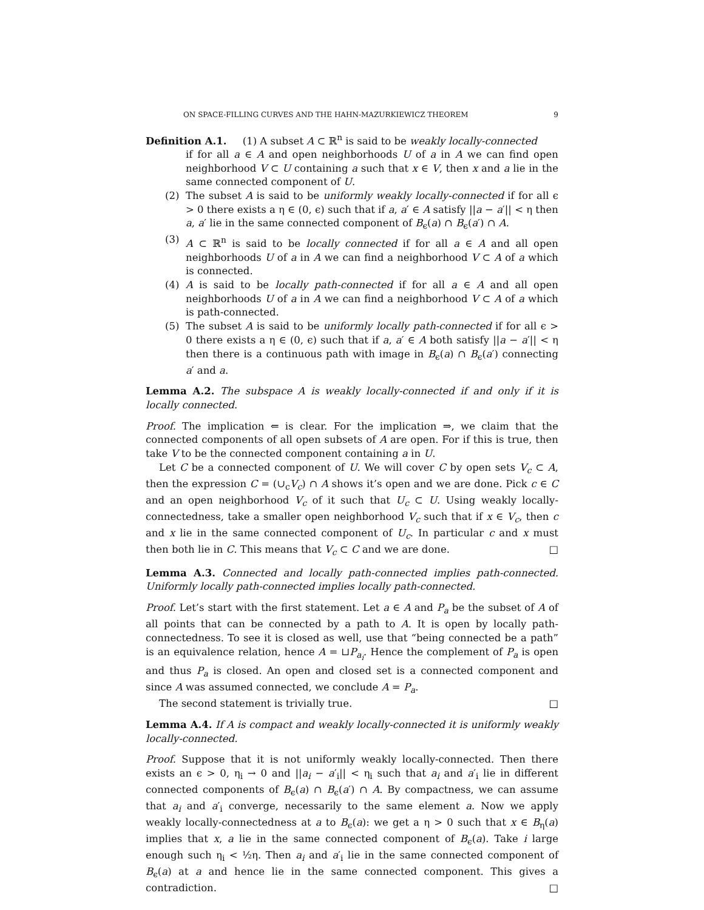ON SPACE-FILLING CURVES AND THE HAHN-MAZURKIEWICZ THEOREM 9
Definition A.1. (1) A subset A ⊂ ℝ<sup>n</sup> is said to be weakly locally-connected
if for all a ∈ A and open neighborhoods U of a in A we can find open neighborhood V ⊂ U containing a such that x ∈ V, then x and a lie in the same connected component of U.
(2) The subset A is said to be uniformly weakly locally-connected if for all ϵ > 0 there exists a η ∈ (0, ϵ) such that if a, a′ ∈ A satisfy ||a − a′|| < η then a, a′ lie in the same connected component of B<sub>ϵ</sub>(a) ∩ B<sub>ϵ</sub>(a′) ∩ A.
(3) A ⊂ ℝ<sup>n</sup> is said to be locally connected if for all a ∈ A and all open neighborhoods U of a in A we can find a neighborhood V ⊂ A of a which is connected.
(4) A is said to be locally path-connected if for all a ∈ A and all open neighborhoods U of a in A we can find a neighborhood V ⊂ A of a which is path-connected.
(5) The subset A is said to be uniformly locally path-connected if for all ϵ > 0 there exists a η ∈ (0, ϵ) such that if a, a′ ∈ A both satisfy ||a − a′|| < η then there is a continuous path with image in B<sub>ϵ</sub>(a) ∩ B<sub>ϵ</sub>(a′) connecting a′ and a.
Lemma A.2. The subspace A is weakly locally-connected if and only if it is locally connected.
Proof. The implication ⇐ is clear. For the implication ⇒, we claim that the connected components of all open subsets of A are open. For if this is true, then take V to be the connected component containing a in U.
Let C be a connected component of U. We will cover C by open sets V<sub>c</sub> ⊂ A, then the expression C = (∪<sub>c</sub>V<sub>c</sub>) ∩ A shows it’s open and we are done. Pick c ∈ C and an open neighborhood V<sub>c</sub> of it such that U<sub>c</sub> ⊂ U. Using weakly locally-connectedness, take a smaller open neighborhood V<sub>c</sub> such that if x ∈ V<sub>c</sub>, then c and x lie in the same connected component of U<sub>c</sub>. In particular c and x must then both lie in C. This means that V<sub>c</sub> ⊂ C and we are done. □
Lemma A.3. Connected and locally path-connected implies path-connected. Uniformly locally path-connected implies locally path-connected.
Proof. Let’s start with the first statement. Let a ∈ A and P<sub>a</sub> be the subset of A of all points that can be connected by a path to A. It is open by locally path-connectedness. To see it is closed as well, use that “being connected be a path” is an equivalence relation, hence A = ⊔P<sub>a<sub>i</sub></sub>. Hence the complement of P<sub>a</sub> is open and thus P<sub>a</sub> is closed. An open and closed set is a connected component and since A was assumed connected, we conclude A = P<sub>a</sub>.
The second statement is trivially true. □
Lemma A.4. If A is compact and weakly locally-connected it is uniformly weakly locally-connected.
Proof. Suppose that it is not uniformly weakly locally-connected. Then there exists an ϵ > 0, η<sub>i</sub> → 0 and ||a<sub>i</sub> − a′<sub>i</sub>|| < η<sub>i</sub> such that a<sub>i</sub> and a′<sub>i</sub> lie in different connected components of B<sub>ϵ</sub>(a) ∩ B<sub>ϵ</sub>(a′) ∩ A. By compactness, we can assume that a<sub>i</sub> and a′<sub>i</sub> converge, necessarily to the same element a. Now we apply weakly locally-connectedness at a to B<sub>ϵ</sub>(a): we get a η > 0 such that x ∈ B<sub>η</sub>(a) implies that x, a lie in the same connected component of B<sub>ϵ</sub>(a). Take i large enough such η<sub>i</sub> < ½η. Then a<sub>i</sub> and a′<sub>i</sub> lie in the same connected component of B<sub>ϵ</sub>(a) at a and hence lie in the same connected component. This gives a contradiction. □